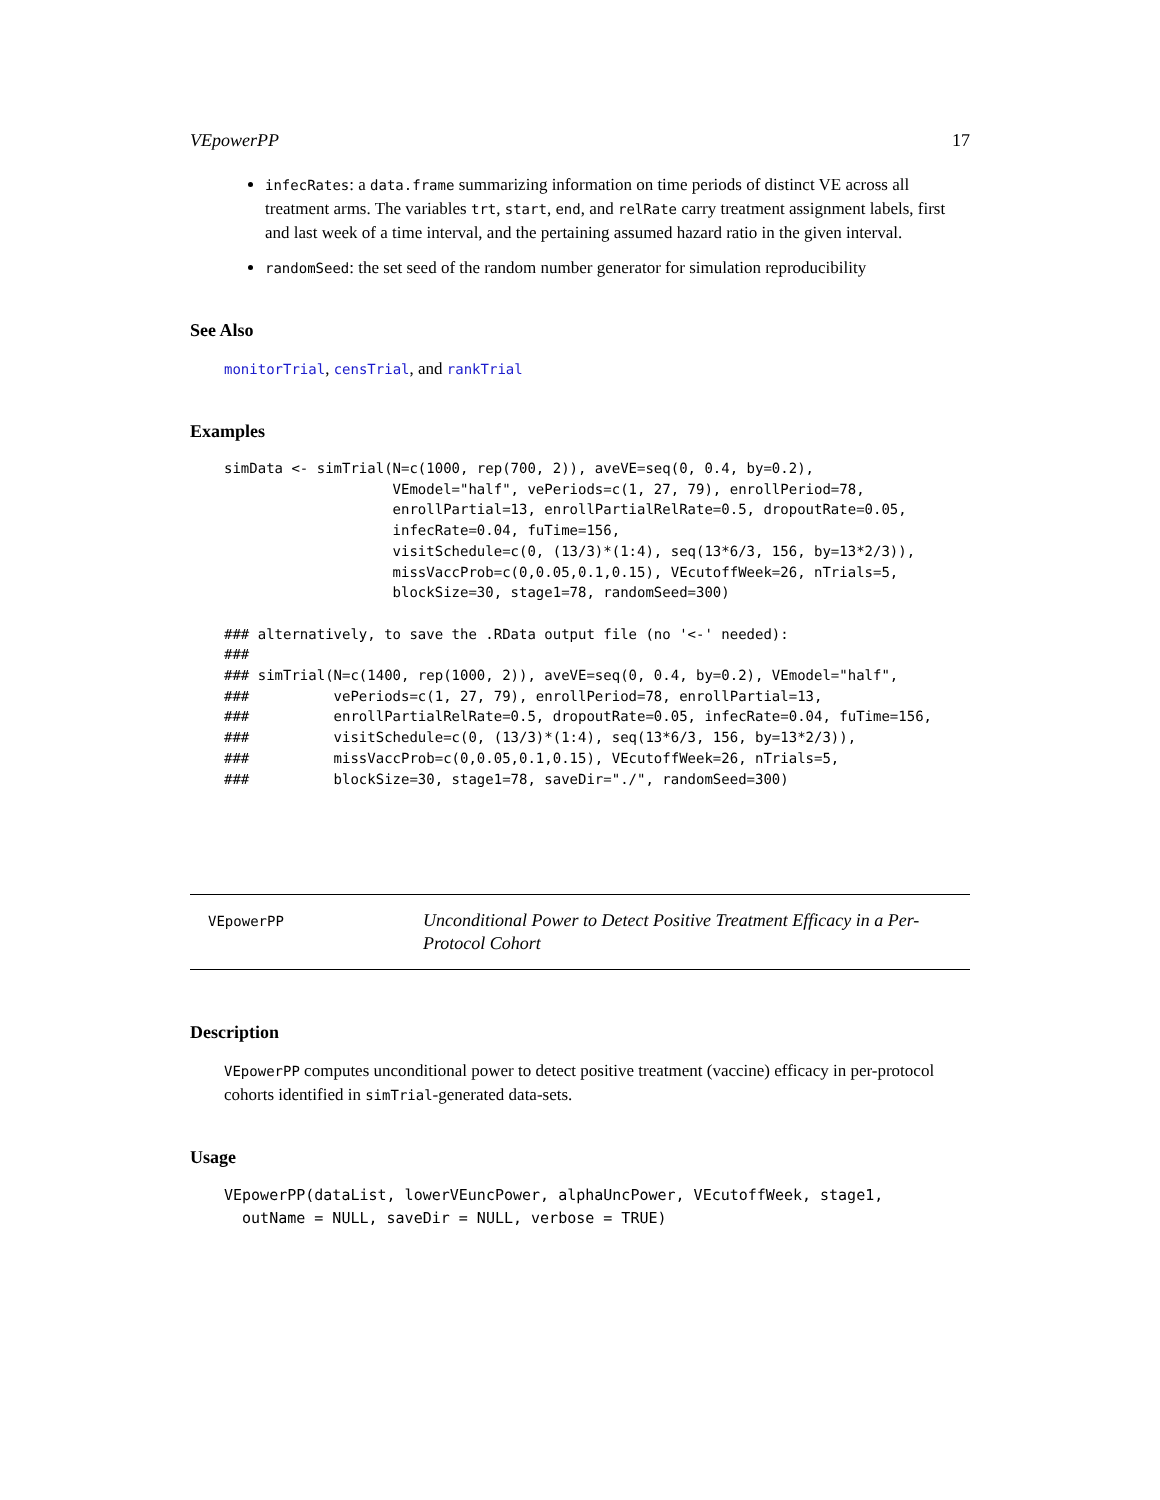VEpowerPP 17
infecRates: a data.frame summarizing information on time periods of distinct VE across all treatment arms. The variables trt, start, end, and relRate carry treatment assignment labels, first and last week of a time interval, and the pertaining assumed hazard ratio in the given interval.
randomSeed: the set seed of the random number generator for simulation reproducibility
See Also
monitorTrial, censTrial, and rankTrial
Examples
simData <- simTrial(N=c(1000, rep(700, 2)), aveVE=seq(0, 0.4, by=0.2),
                    VEmodel="half", vePeriods=c(1, 27, 79), enrollPeriod=78,
                    enrollPartial=13, enrollPartialRelRate=0.5, dropoutRate=0.05,
                    infecRate=0.04, fuTime=156,
                    visitSchedule=c(0, (13/3)*(1:4), seq(13*6/3, 156, by=13*2/3)),
                    missVaccProb=c(0,0.05,0.1,0.15), VEcutoffWeek=26, nTrials=5,
                    blockSize=30, stage1=78, randomSeed=300)

### alternatively, to save the .RData output file (no '<-' needed):
###
### simTrial(N=c(1400, rep(1000, 2)), aveVE=seq(0, 0.4, by=0.2), VEmodel="half",
###          vePeriods=c(1, 27, 79), enrollPeriod=78, enrollPartial=13,
###          enrollPartialRelRate=0.5, dropoutRate=0.05, infecRate=0.04, fuTime=156,
###          visitSchedule=c(0, (13/3)*(1:4), seq(13*6/3, 156, by=13*2/3)),
###          missVaccProb=c(0,0.05,0.1,0.15), VEcutoffWeek=26, nTrials=5,
###          blockSize=30, stage1=78, saveDir="./", randomSeed=300)
VEpowerPP
Unconditional Power to Detect Positive Treatment Efficacy in a Per-Protocol Cohort
Description
VEpowerPP computes unconditional power to detect positive treatment (vaccine) efficacy in per-protocol cohorts identified in simTrial-generated data-sets.
Usage
VEpowerPP(dataList, lowerVEuncPower, alphaUncPower, VEcutoffWeek, stage1,
  outName = NULL, saveDir = NULL, verbose = TRUE)